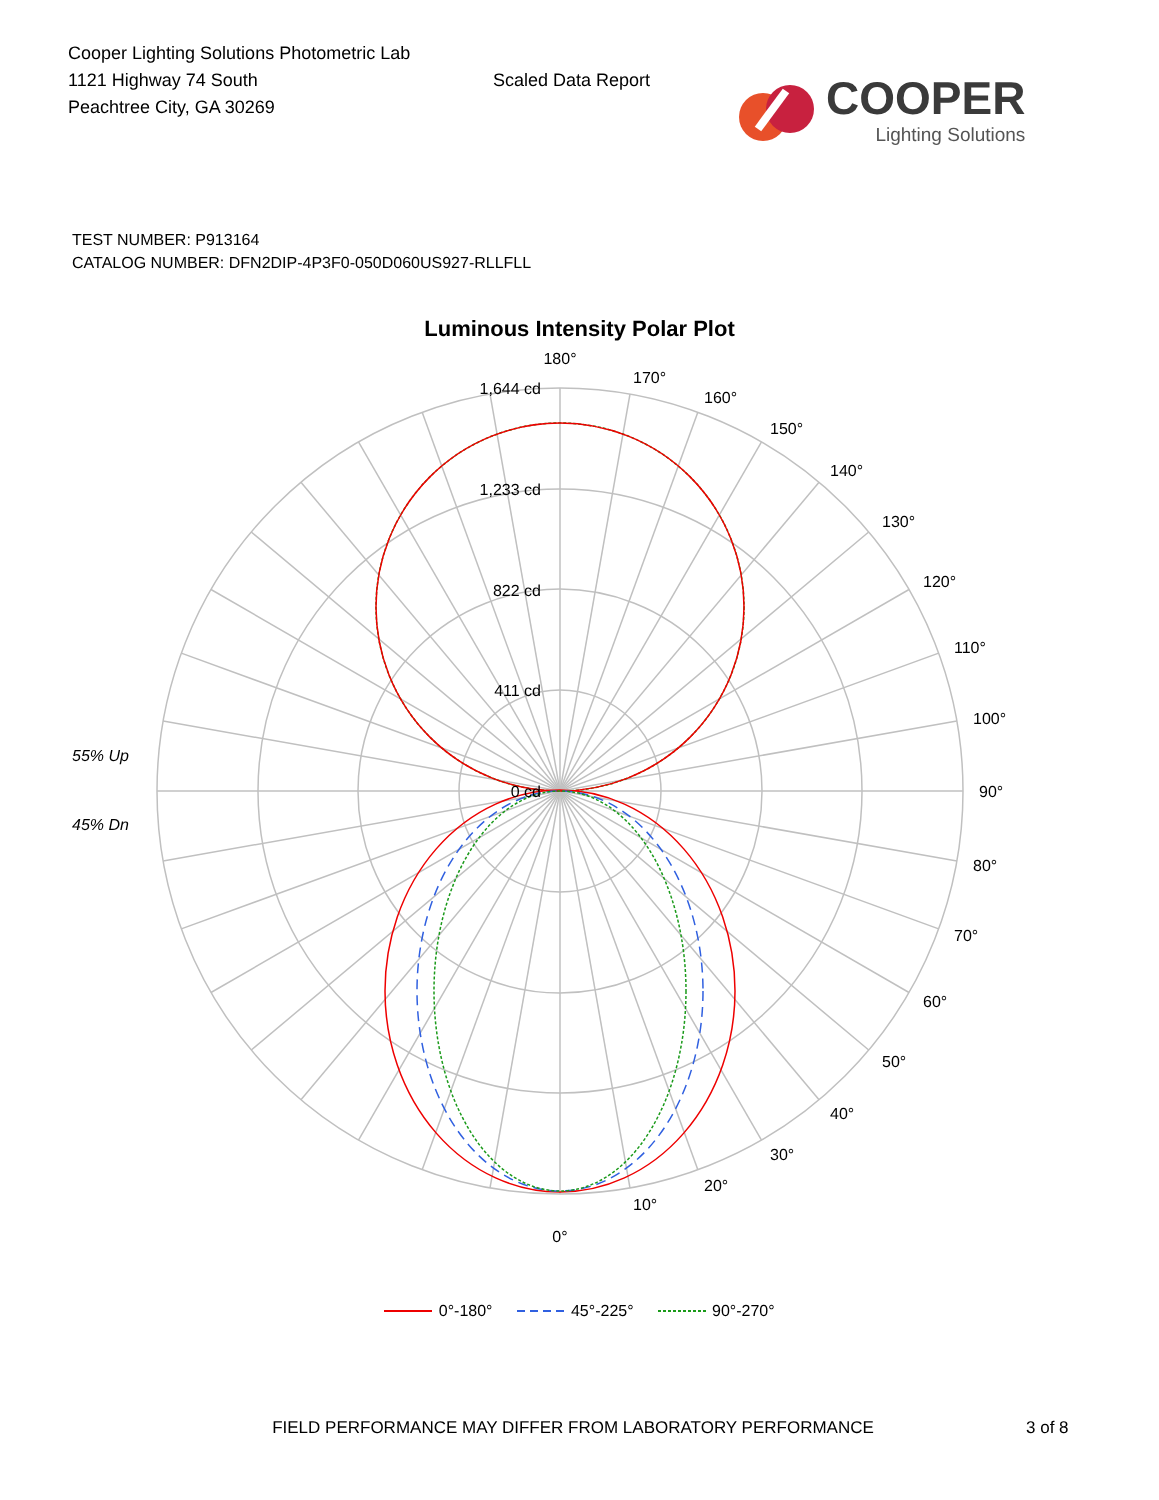Cooper Lighting Solutions Photometric Lab
1121 Highway 74 South
Peachtree City, GA 30269
Scaled Data Report
COOPER
Lighting Solutions
TEST NUMBER: P913164
CATALOG NUMBER: DFN2DIP-4P3F0-050D060US927-RLLFLL
Luminous Intensity Polar Plot
1,644 cd
1,233 cd
822 cd
411 cd
0 cd
55% Up
45% Dn
180°
0°
170°
160°
150°
140°
130°
120°
110°
100°
90°
80°
70°
60°
50°
40°
30°
20°
10°
0°-180° 45°-225° 90°-270°
FIELD PERFORMANCE MAY DIFFER FROM LABORATORY PERFORMANCE 3 of 8